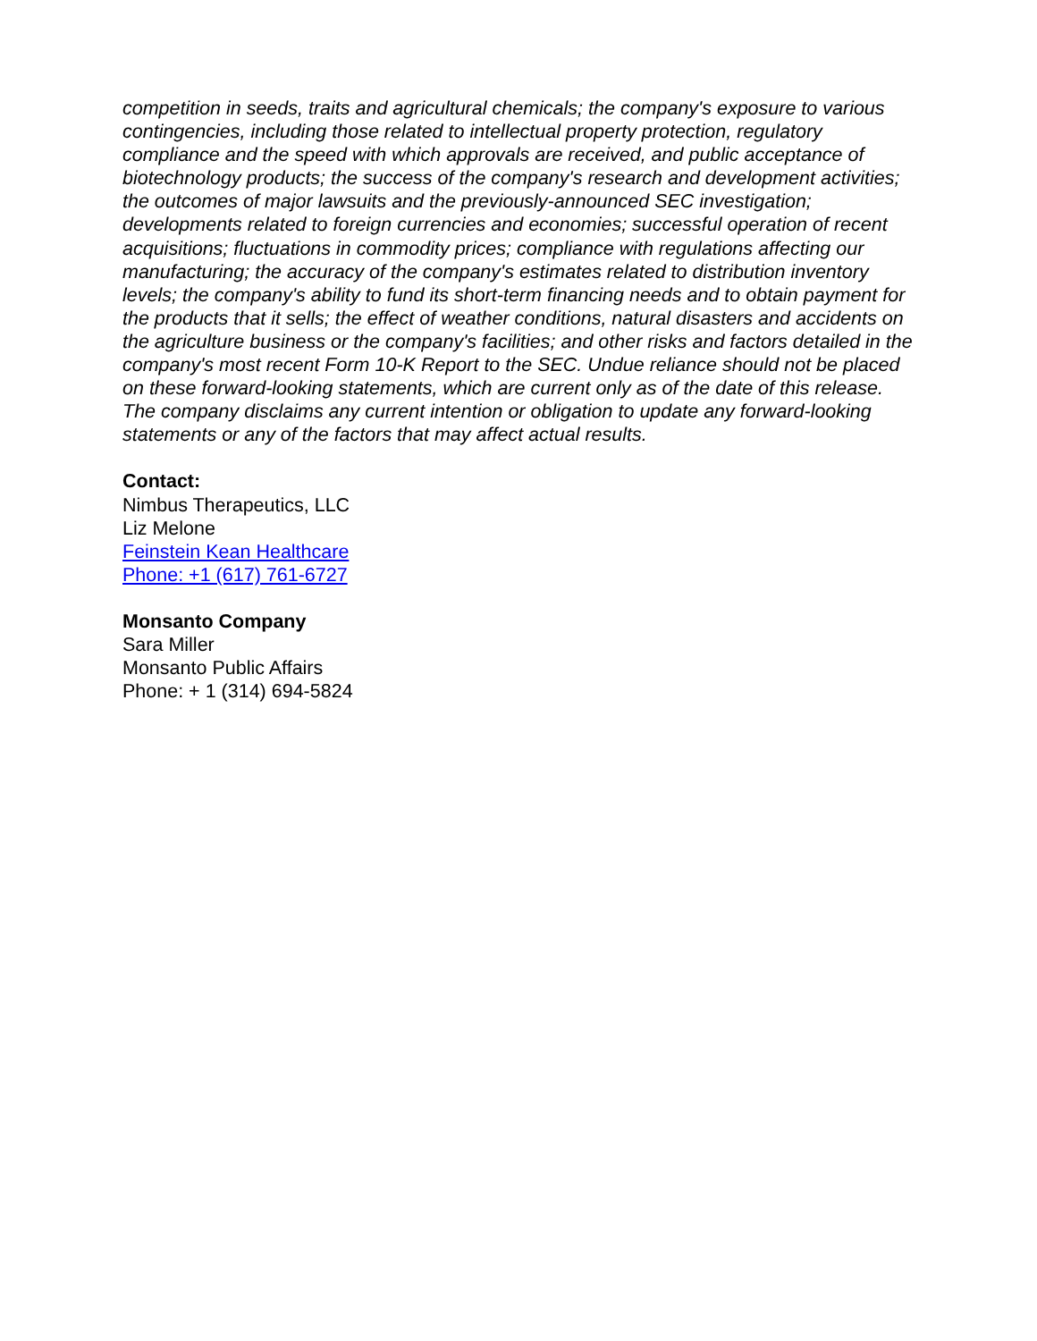competition in seeds, traits and agricultural chemicals; the company's exposure to various contingencies, including those related to intellectual property protection, regulatory compliance and the speed with which approvals are received, and public acceptance of biotechnology products; the success of the company's research and development activities; the outcomes of major lawsuits and the previously-announced SEC investigation; developments related to foreign currencies and economies; successful operation of recent acquisitions; fluctuations in commodity prices; compliance with regulations affecting our manufacturing; the accuracy of the company's estimates related to distribution inventory levels; the company's ability to fund its short-term financing needs and to obtain payment for the products that it sells; the effect of weather conditions, natural disasters and accidents on the agriculture business or the company's facilities; and other risks and factors detailed in the company's most recent Form 10-K Report to the SEC. Undue reliance should not be placed on these forward-looking statements, which are current only as of the date of this release. The company disclaims any current intention or obligation to update any forward-looking statements or any of the factors that may affect actual results.
Contact:
Nimbus Therapeutics, LLC
Liz Melone
Feinstein Kean Healthcare
Phone: +1 (617) 761-6727
Monsanto Company
Sara Miller
Monsanto Public Affairs
Phone: + 1 (314) 694-5824